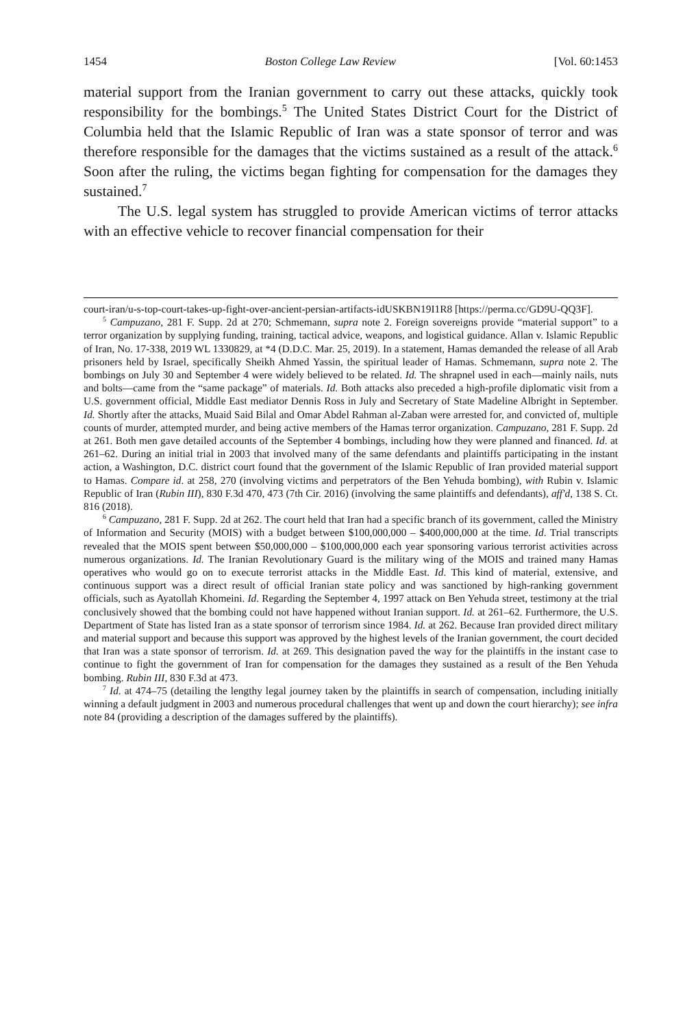1454 Boston College Law Review [Vol. 60:1453
material support from the Iranian government to carry out these attacks, quickly took responsibility for the bombings.<sup>5</sup> The United States District Court for the District of Columbia held that the Islamic Republic of Iran was a state sponsor of terror and was therefore responsible for the damages that the victims sustained as a result of the attack.<sup>6</sup> Soon after the ruling, the victims began fighting for compensation for the damages they sustained.<sup>7</sup>
The U.S. legal system has struggled to provide American victims of terror attacks with an effective vehicle to recover financial compensation for their
court-iran/u-s-top-court-takes-up-fight-over-ancient-persian-artifacts-idUSKBN19I1R8 [https://perma.cc/GD9U-QQ3F].
<sup>5</sup> Campuzano, 281 F. Supp. 2d at 270; Schmemann, supra note 2. Foreign sovereigns provide “material support” to a terror organization by supplying funding, training, tactical advice, weapons, and logistical guidance. Allan v. Islamic Republic of Iran, No. 17-338, 2019 WL 1330829, at *4 (D.D.C. Mar. 25, 2019). In a statement, Hamas demanded the release of all Arab prisoners held by Israel, specifically Sheikh Ahmed Yassin, the spiritual leader of Hamas. Schmemann, supra note 2. The bombings on July 30 and September 4 were widely believed to be related. Id. The shrapnel used in each—mainly nails, nuts and bolts—came from the “same package” of materials. Id. Both attacks also preceded a high-profile diplomatic visit from a U.S. government official, Middle East mediator Dennis Ross in July and Secretary of State Madeline Albright in September. Id. Shortly after the attacks, Muaid Said Bilal and Omar Abdel Rahman al-Zaban were arrested for, and convicted of, multiple counts of murder, attempted murder, and being active members of the Hamas terror organization. Campuzano, 281 F. Supp. 2d at 261. Both men gave detailed accounts of the September 4 bombings, including how they were planned and financed. Id. at 261–62. During an initial trial in 2003 that involved many of the same defendants and plaintiffs participating in the instant action, a Washington, D.C. district court found that the government of the Islamic Republic of Iran provided material support to Hamas. Compare id. at 258, 270 (involving victims and perpetrators of the Ben Yehuda bombing), with Rubin v. Islamic Republic of Iran (Rubin III), 830 F.3d 470, 473 (7th Cir. 2016) (involving the same plaintiffs and defendants), aff'd, 138 S. Ct. 816 (2018).
<sup>6</sup> Campuzano, 281 F. Supp. 2d at 262. The court held that Iran had a specific branch of its government, called the Ministry of Information and Security (MOIS) with a budget between $100,000,000 – $400,000,000 at the time. Id. Trial transcripts revealed that the MOIS spent between $50,000,000 – $100,000,000 each year sponsoring various terrorist activities across numerous organizations. Id. The Iranian Revolutionary Guard is the military wing of the MOIS and trained many Hamas operatives who would go on to execute terrorist attacks in the Middle East. Id. This kind of material, extensive, and continuous support was a direct result of official Iranian state policy and was sanctioned by high-ranking government officials, such as Ayatollah Khomeini. Id. Regarding the September 4, 1997 attack on Ben Yehuda street, testimony at the trial conclusively showed that the bombing could not have happened without Iranian support. Id. at 261–62. Furthermore, the U.S. Department of State has listed Iran as a state sponsor of terrorism since 1984. Id. at 262. Because Iran provided direct military and material support and because this support was approved by the highest levels of the Iranian government, the court decided that Iran was a state sponsor of terrorism. Id. at 269. This designation paved the way for the plaintiffs in the instant case to continue to fight the government of Iran for compensation for the damages they sustained as a result of the Ben Yehuda bombing. Rubin III, 830 F.3d at 473.
<sup>7</sup> Id. at 474–75 (detailing the lengthy legal journey taken by the plaintiffs in search of compensation, including initially winning a default judgment in 2003 and numerous procedural challenges that went up and down the court hierarchy); see infra note 84 (providing a description of the damages suffered by the plaintiffs).